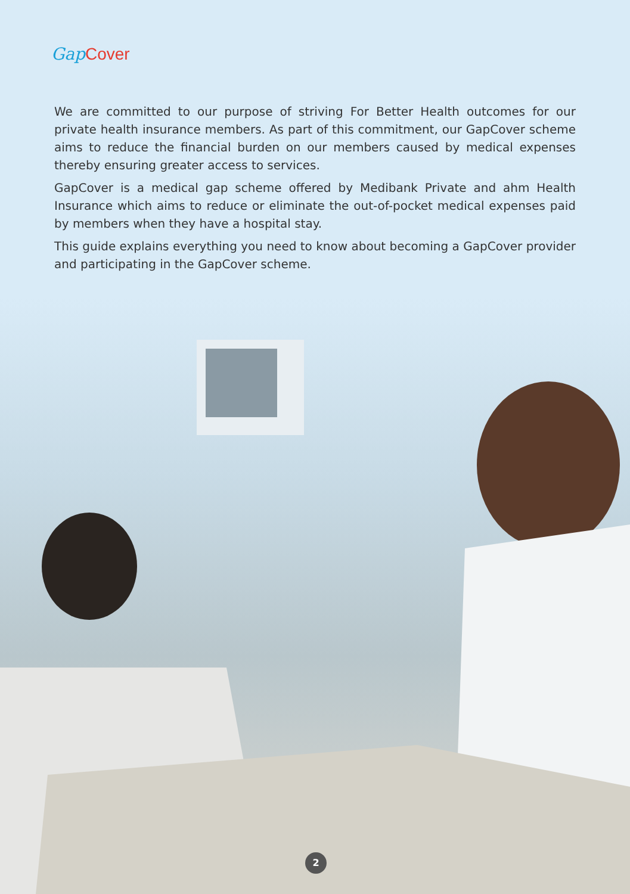Gap Cover
We are committed to our purpose of striving For Better Health outcomes for our private health insurance members. As part of this commitment, our GapCover scheme aims to reduce the financial burden on our members caused by medical expenses thereby ensuring greater access to services.
GapCover is a medical gap scheme offered by Medibank Private and ahm Health Insurance which aims to reduce or eliminate the out-of-pocket medical expenses paid by members when they have a hospital stay.
This guide explains everything you need to know about becoming a GapCover provider and participating in the GapCover scheme.
2